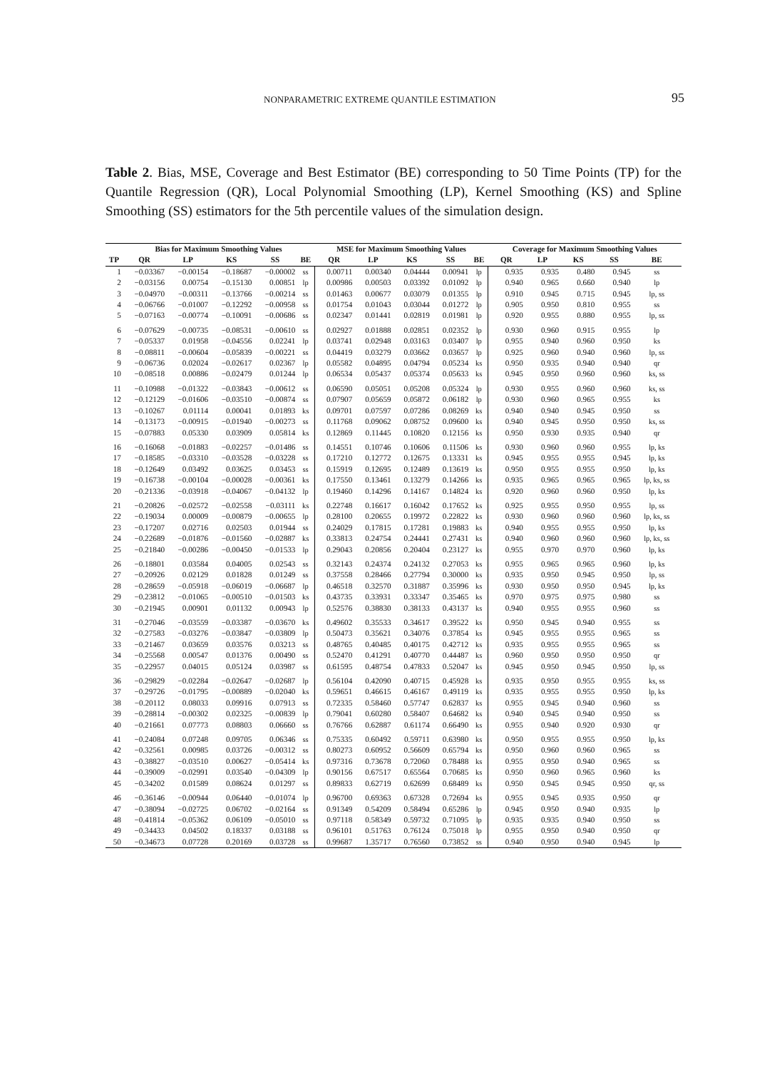NONPARAMETRIC EXTREME QUANTILE ESTIMATION 95
Table 2. Bias, MSE, Coverage and Best Estimator (BE) corresponding to 50 Time Points (TP) for the Quantile Regression (QR), Local Polynomial Smoothing (LP), Kernel Smoothing (KS) and Spline Smoothing (SS) estimators for the 5th percentile values of the simulation design.
| | Bias for Maximum Smoothing Values | | | | | MSE for Maximum Smoothing Values | | | | | Coverage for Maximum Smoothing Values | | | | |
| --- | --- | --- | --- | --- | --- | --- | --- | --- | --- | --- | --- | --- | --- | --- | --- |
| TP | QR | LP | KS | SS | BE | QR | LP | KS | SS | BE | QR | LP | KS | SS | BE |
| 1 | −0.03367 | −0.00154 | −0.18687 | −0.00002 | ss | 0.00711 | 0.00340 | 0.04444 | 0.00941 | lp | 0.935 | 0.935 | 0.480 | 0.945 | ss |
| 2 | −0.03156 | 0.00754 | −0.15130 | 0.00851 | lp | 0.00986 | 0.00503 | 0.03392 | 0.01092 | lp | 0.940 | 0.965 | 0.660 | 0.940 | lp |
| 3 | −0.04970 | −0.00311 | −0.13766 | −0.00214 | ss | 0.01463 | 0.00677 | 0.03079 | 0.01355 | lp | 0.910 | 0.945 | 0.715 | 0.945 | lp, ss |
| 4 | −0.06766 | −0.01007 | −0.12292 | −0.00958 | ss | 0.01754 | 0.01043 | 0.03044 | 0.01272 | lp | 0.905 | 0.950 | 0.810 | 0.955 | ss |
| 5 | −0.07163 | −0.00774 | −0.10091 | −0.00686 | ss | 0.02347 | 0.01441 | 0.02819 | 0.01981 | lp | 0.920 | 0.955 | 0.880 | 0.955 | lp, ss |
| 6 | −0.07629 | −0.00735 | −0.08531 | −0.00610 | ss | 0.02927 | 0.01888 | 0.02851 | 0.02352 | lp | 0.930 | 0.960 | 0.915 | 0.955 | lp |
| 7 | −0.05337 | 0.01958 | −0.04556 | 0.02241 | lp | 0.03741 | 0.02948 | 0.03163 | 0.03407 | lp | 0.955 | 0.940 | 0.960 | 0.950 | ks |
| 8 | −0.08811 | −0.00604 | −0.05839 | −0.00221 | ss | 0.04419 | 0.03279 | 0.03662 | 0.03657 | lp | 0.925 | 0.960 | 0.940 | 0.960 | lp, ss |
| 9 | −0.06736 | 0.02024 | −0.02617 | 0.02367 | lp | 0.05582 | 0.04895 | 0.04794 | 0.05234 | ks | 0.950 | 0.935 | 0.940 | 0.940 | qr |
| 10 | −0.08518 | 0.00886 | −0.02479 | 0.01244 | lp | 0.06534 | 0.05437 | 0.05374 | 0.05633 | ks | 0.945 | 0.950 | 0.960 | 0.960 | ks, ss |
| 11 | −0.10988 | −0.01322 | −0.03843 | −0.00612 | ss | 0.06590 | 0.05051 | 0.05208 | 0.05324 | lp | 0.930 | 0.955 | 0.960 | 0.960 | ks, ss |
| 12 | −0.12129 | −0.01606 | −0.03510 | −0.00874 | ss | 0.07907 | 0.05659 | 0.05872 | 0.06182 | lp | 0.930 | 0.960 | 0.965 | 0.955 | ks |
| 13 | −0.10267 | 0.01114 | 0.00041 | 0.01893 | ks | 0.09701 | 0.07597 | 0.07286 | 0.08269 | ks | 0.940 | 0.940 | 0.945 | 0.950 | ss |
| 14 | −0.13173 | −0.00915 | −0.01940 | −0.00273 | ss | 0.11768 | 0.09062 | 0.08752 | 0.09600 | ks | 0.940 | 0.945 | 0.950 | 0.950 | ks, ss |
| 15 | −0.07883 | 0.05330 | 0.03909 | 0.05814 | ks | 0.12869 | 0.11445 | 0.10820 | 0.12156 | ks | 0.950 | 0.930 | 0.935 | 0.940 | qr |
| 16 | −0.16068 | −0.01883 | −0.02257 | −0.01486 | ss | 0.14551 | 0.10746 | 0.10606 | 0.11506 | ks | 0.930 | 0.960 | 0.960 | 0.955 | lp, ks |
| 17 | −0.18585 | −0.03310 | −0.03528 | −0.03228 | ss | 0.17210 | 0.12772 | 0.12675 | 0.13331 | ks | 0.945 | 0.955 | 0.955 | 0.945 | lp, ks |
| 18 | −0.12649 | 0.03492 | 0.03625 | 0.03453 | ss | 0.15919 | 0.12695 | 0.12489 | 0.13619 | ks | 0.950 | 0.955 | 0.955 | 0.950 | lp, ks |
| 19 | −0.16738 | −0.00104 | −0.00028 | −0.00361 | ks | 0.17550 | 0.13461 | 0.13279 | 0.14266 | ks | 0.935 | 0.965 | 0.965 | 0.965 | lp, ks, ss |
| 20 | −0.21336 | −0.03918 | −0.04067 | −0.04132 | lp | 0.19460 | 0.14296 | 0.14167 | 0.14824 | ks | 0.920 | 0.960 | 0.960 | 0.950 | lp, ks |
| 21 | −0.20826 | −0.02572 | −0.02558 | −0.03111 | ks | 0.22748 | 0.16617 | 0.16042 | 0.17652 | ks | 0.925 | 0.955 | 0.950 | 0.955 | lp, ss |
| 22 | −0.19034 | 0.00009 | −0.00879 | −0.00655 | lp | 0.28100 | 0.20655 | 0.19972 | 0.22822 | ks | 0.930 | 0.960 | 0.960 | 0.960 | lp, ks, ss |
| 23 | −0.17207 | 0.02716 | 0.02503 | 0.01944 | ss | 0.24029 | 0.17815 | 0.17281 | 0.19883 | ks | 0.940 | 0.955 | 0.955 | 0.950 | lp, ks |
| 24 | −0.22689 | −0.01876 | −0.01560 | −0.02887 | ks | 0.33813 | 0.24754 | 0.24441 | 0.27431 | ks | 0.940 | 0.960 | 0.960 | 0.960 | lp, ks, ss |
| 25 | −0.21840 | −0.00286 | −0.00450 | −0.01533 | lp | 0.29043 | 0.20856 | 0.20404 | 0.23127 | ks | 0.955 | 0.970 | 0.970 | 0.960 | lp, ks |
| 26 | −0.18801 | 0.03584 | 0.04005 | 0.02543 | ss | 0.32143 | 0.24374 | 0.24132 | 0.27053 | ks | 0.955 | 0.965 | 0.965 | 0.960 | lp, ks |
| 27 | −0.20926 | 0.02129 | 0.01828 | 0.01249 | ss | 0.37558 | 0.28466 | 0.27794 | 0.30000 | ks | 0.935 | 0.950 | 0.945 | 0.950 | lp, ss |
| 28 | −0.28659 | −0.05918 | −0.06019 | −0.06687 | lp | 0.46518 | 0.32570 | 0.31887 | 0.35996 | ks | 0.930 | 0.950 | 0.950 | 0.945 | lp, ks |
| 29 | −0.23812 | −0.01065 | −0.00510 | −0.01503 | ks | 0.43735 | 0.33931 | 0.33347 | 0.35465 | ks | 0.970 | 0.975 | 0.975 | 0.980 | ss |
| 30 | −0.21945 | 0.00901 | 0.01132 | 0.00943 | lp | 0.52576 | 0.38830 | 0.38133 | 0.43137 | ks | 0.940 | 0.955 | 0.955 | 0.960 | ss |
| 31 | −0.27046 | −0.03559 | −0.03387 | −0.03670 | ks | 0.49602 | 0.35533 | 0.34617 | 0.39522 | ks | 0.950 | 0.945 | 0.940 | 0.955 | ss |
| 32 | −0.27583 | −0.03276 | −0.03847 | −0.03809 | lp | 0.50473 | 0.35621 | 0.34076 | 0.37854 | ks | 0.945 | 0.955 | 0.955 | 0.965 | ss |
| 33 | −0.21467 | 0.03659 | 0.03576 | 0.03213 | ss | 0.48765 | 0.40485 | 0.40175 | 0.42712 | ks | 0.935 | 0.955 | 0.955 | 0.965 | ss |
| 34 | −0.25568 | 0.00547 | 0.01376 | 0.00490 | ss | 0.52470 | 0.41291 | 0.40770 | 0.44487 | ks | 0.960 | 0.950 | 0.950 | 0.950 | qr |
| 35 | −0.22957 | 0.04015 | 0.05124 | 0.03987 | ss | 0.61595 | 0.48754 | 0.47833 | 0.52047 | ks | 0.945 | 0.950 | 0.945 | 0.950 | lp, ss |
| 36 | −0.29829 | −0.02284 | −0.02647 | −0.02687 | lp | 0.56104 | 0.42090 | 0.40715 | 0.45928 | ks | 0.935 | 0.950 | 0.955 | 0.955 | ks, ss |
| 37 | −0.29726 | −0.01795 | −0.00889 | −0.02040 | ks | 0.59651 | 0.46615 | 0.46167 | 0.49119 | ks | 0.935 | 0.955 | 0.955 | 0.950 | lp, ks |
| 38 | −0.20112 | 0.08033 | 0.09916 | 0.07913 | ss | 0.72335 | 0.58460 | 0.57747 | 0.62837 | ks | 0.955 | 0.945 | 0.940 | 0.960 | ss |
| 39 | −0.28814 | −0.00302 | 0.02325 | −0.00839 | lp | 0.79041 | 0.60280 | 0.58407 | 0.64682 | ks | 0.940 | 0.945 | 0.940 | 0.950 | ss |
| 40 | −0.21661 | 0.07773 | 0.08803 | 0.06660 | ss | 0.76766 | 0.62887 | 0.61174 | 0.66490 | ks | 0.955 | 0.940 | 0.920 | 0.930 | qr |
| 41 | −0.24084 | 0.07248 | 0.09705 | 0.06346 | ss | 0.75335 | 0.60492 | 0.59711 | 0.63980 | ks | 0.950 | 0.955 | 0.955 | 0.950 | lp, ks |
| 42 | −0.32561 | 0.00985 | 0.03726 | −0.00312 | ss | 0.80273 | 0.60952 | 0.56609 | 0.65794 | ks | 0.950 | 0.960 | 0.960 | 0.965 | ss |
| 43 | −0.38827 | −0.03510 | 0.00627 | −0.05414 | ks | 0.97316 | 0.73678 | 0.72060 | 0.78488 | ks | 0.955 | 0.950 | 0.940 | 0.965 | ss |
| 44 | −0.39009 | −0.02991 | 0.03540 | −0.04309 | lp | 0.90156 | 0.67517 | 0.65564 | 0.70685 | ks | 0.950 | 0.960 | 0.965 | 0.960 | ks |
| 45 | −0.34202 | 0.01589 | 0.08624 | 0.01297 | ss | 0.89833 | 0.62719 | 0.62699 | 0.68489 | ks | 0.950 | 0.945 | 0.945 | 0.950 | qr, ss |
| 46 | −0.36146 | −0.00944 | 0.06440 | −0.01074 | lp | 0.96700 | 0.69363 | 0.67328 | 0.72694 | ks | 0.955 | 0.945 | 0.935 | 0.950 | qr |
| 47 | −0.38094 | −0.02725 | 0.06702 | −0.02164 | ss | 0.91349 | 0.54209 | 0.58494 | 0.65286 | lp | 0.945 | 0.950 | 0.940 | 0.935 | lp |
| 48 | −0.41814 | −0.05362 | 0.06109 | −0.05010 | ss | 0.97118 | 0.58349 | 0.59732 | 0.71095 | lp | 0.935 | 0.935 | 0.940 | 0.950 | ss |
| 49 | −0.34433 | 0.04502 | 0.18337 | 0.03188 | ss | 0.96101 | 0.51763 | 0.76124 | 0.75018 | lp | 0.955 | 0.950 | 0.940 | 0.950 | qr |
| 50 | −0.34673 | 0.07728 | 0.20169 | 0.03728 | ss | 0.99687 | 1.35717 | 0.76560 | 0.73852 | ss | 0.940 | 0.950 | 0.940 | 0.945 | lp |